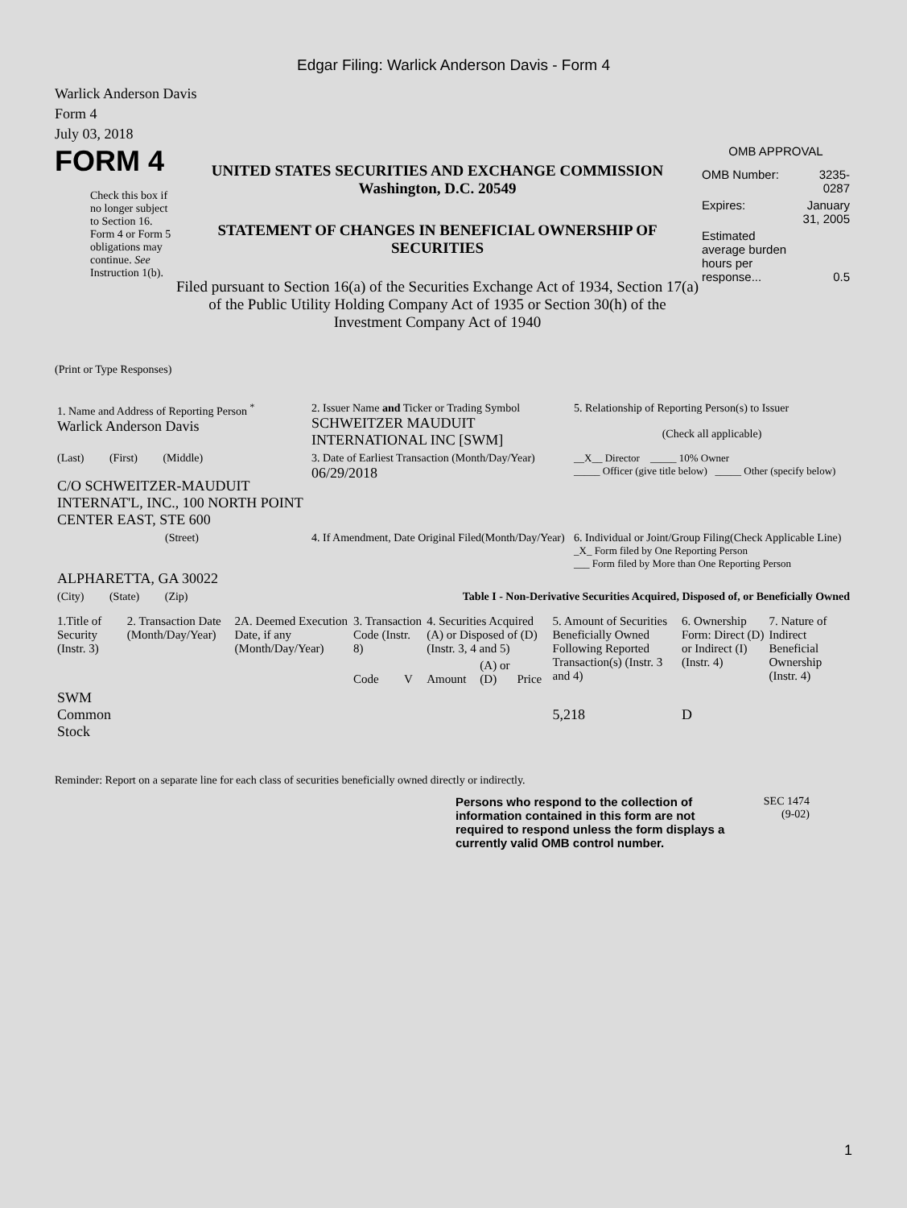Edgar Filing: Warlick Anderson Davis - Form 4
Warlick Anderson Davis
Form 4
July 03, 2018
FORM 4
Check this box if no longer subject to Section 16. Form 4 or Form 5 obligations may continue. See Instruction 1(b).
UNITED STATES SECURITIES AND EXCHANGE COMMISSION
Washington, D.C. 20549
STATEMENT OF CHANGES IN BENEFICIAL OWNERSHIP OF SECURITIES
Filed pursuant to Section 16(a) of the Securities Exchange Act of 1934, Section 17(a) of the Public Utility Holding Company Act of 1935 or Section 30(h) of the Investment Company Act of 1940
OMB APPROVAL
| OMB Number: | 3235-0287 |
| Expires: | January 31, 2005 |
| Estimated average burden hours per response... | 0.5 |
(Print or Type Responses)
| 1. Name and Address of Reporting Person <sup>*</sup> Warlick Anderson Davis | 2. Issuer Name and Ticker or Trading Symbol SCHWEITZER MAUDUIT INTERNATIONAL INC [SWM] | 5. Relationship of Reporting Person(s) to Issuer (Check all applicable) |
| (Last) (First) (Middle) C/O SCHWEITZER-MAUDUIT INTERNAT'L, INC., 100 NORTH POINT CENTER EAST, STE 600 | 3. Date of Earliest Transaction (Month/Day/Year) 06/29/2018 | __X__ Director _____ 10% Owner _____ Officer (give title below) _____ Other (specify below) |
| (Street) ALPHARETTA, GA 30022 | 4. If Amendment, Date Original Filed(Month/Day/Year) | 6. Individual or Joint/Group Filing(Check Applicable Line) _X_ Form filed by One Reporting Person ___ Form filed by More than One Reporting Person |
| (City) (State) (Zip) | Table I - Non-Derivative Securities Acquired, Disposed of, or Beneficially Owned | |
| 1.Title of Security (Instr. 3) | 2. Transaction Date (Month/Day/Year) | 2A. Deemed Execution Date, if any (Month/Day/Year) | 3. Transaction Code (Instr. 8) | | 4. Securities Acquired (A) or Disposed of (D) (Instr. 3, 4 and 5) | | | 5. Amount of Securities Beneficially Owned Following Reported Transaction(s) (Instr. 3 and 4) | 6. Ownership Form: Direct (D) or Indirect (I) (Instr. 4) | 7. Nature of Indirect Beneficial Ownership (Instr. 4) |
| --- | --- | --- | --- | --- | --- | --- | --- | --- | --- | --- |
| | | | Code | V | Amount | (A) or (D) | Price | | | |
| SWM Common Stock | | | | | | | | 5,218 | D | |
Reminder: Report on a separate line for each class of securities beneficially owned directly or indirectly.
Persons who respond to the collection of information contained in this form are not required to respond unless the form displays a currently valid OMB control number.
SEC 1474
(9-02)
1